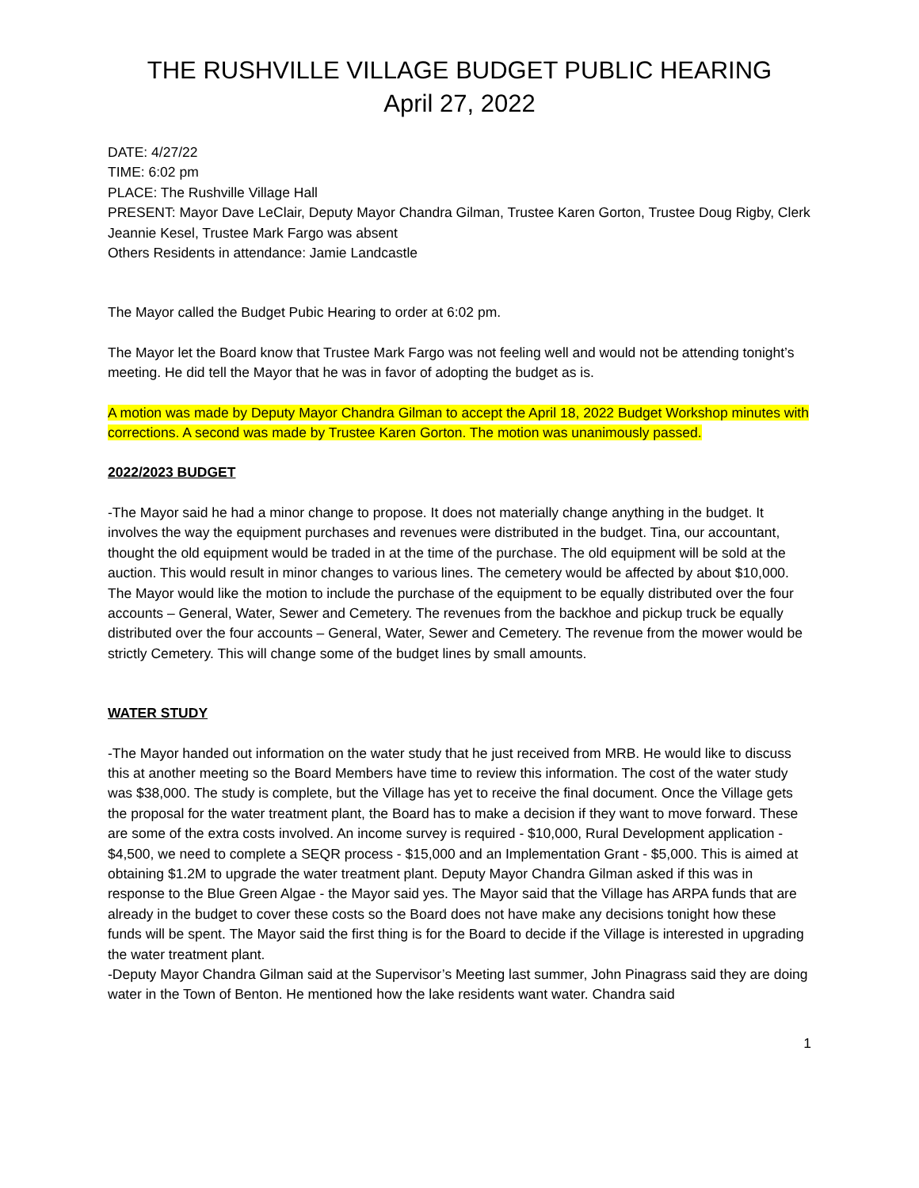THE RUSHVILLE VILLAGE BUDGET PUBLIC HEARING
April 27, 2022
DATE: 4/27/22
TIME: 6:02 pm
PLACE: The Rushville Village Hall
PRESENT: Mayor Dave LeClair, Deputy Mayor Chandra Gilman, Trustee Karen Gorton, Trustee Doug Rigby, Clerk Jeannie Kesel, Trustee Mark Fargo was absent
Others Residents in attendance: Jamie Landcastle
The Mayor called the Budget Pubic Hearing to order at 6:02 pm.
The Mayor let the Board know that Trustee Mark Fargo was not feeling well and would not be attending tonight’s meeting. He did tell the Mayor that he was in favor of adopting the budget as is.
A motion was made by Deputy Mayor Chandra Gilman to accept the April 18, 2022 Budget Workshop minutes with corrections. A second was made by Trustee Karen Gorton. The motion was unanimously passed.
2022/2023 BUDGET
-The Mayor said he had a minor change to propose. It does not materially change anything in the budget. It involves the way the equipment purchases and revenues were distributed in the budget. Tina, our accountant, thought the old equipment would be traded in at the time of the purchase. The old equipment will be sold at the auction. This would result in minor changes to various lines. The cemetery would be affected by about $10,000. The Mayor would like the motion to include the purchase of the equipment to be equally distributed over the four accounts – General, Water, Sewer and Cemetery. The revenues from the backhoe and pickup truck be equally distributed over the four accounts – General, Water, Sewer and Cemetery. The revenue from the mower would be strictly Cemetery. This will change some of the budget lines by small amounts.
WATER STUDY
-The Mayor handed out information on the water study that he just received from MRB. He would like to discuss this at another meeting so the Board Members have time to review this information. The cost of the water study was $38,000. The study is complete, but the Village has yet to receive the final document. Once the Village gets the proposal for the water treatment plant, the Board has to make a decision if they want to move forward. These are some of the extra costs involved. An income survey is required - $10,000, Rural Development application - $4,500, we need to complete a SEQR process - $15,000 and an Implementation Grant - $5,000. This is aimed at obtaining $1.2M to upgrade the water treatment plant. Deputy Mayor Chandra Gilman asked if this was in response to the Blue Green Algae - the Mayor said yes. The Mayor said that the Village has ARPA funds that are already in the budget to cover these costs so the Board does not have make any decisions tonight how these funds will be spent. The Mayor said the first thing is for the Board to decide if the Village is interested in upgrading the water treatment plant.
-Deputy Mayor Chandra Gilman said at the Supervisor’s Meeting last summer, John Pinagrass said they are doing water in the Town of Benton. He mentioned how the lake residents want water. Chandra said
1